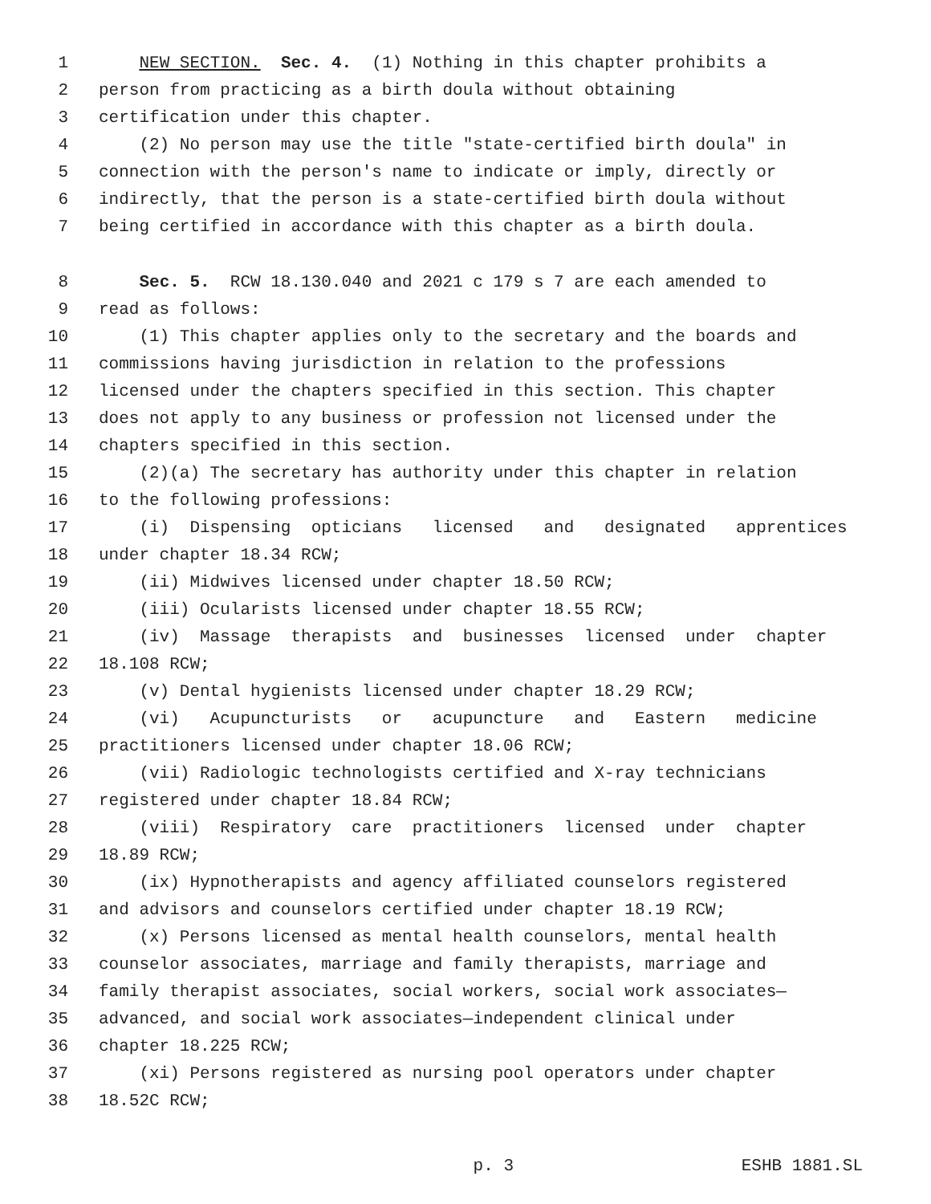1 NEW SECTION. Sec. 4. (1) Nothing in this chapter prohibits a
2 person from practicing as a birth doula without obtaining
3 certification under this chapter.
4 (2) No person may use the title "state-certified birth doula" in
5 connection with the person's name to indicate or imply, directly or
6 indirectly, that the person is a state-certified birth doula without
7 being certified in accordance with this chapter as a birth doula.
8 Sec. 5. RCW 18.130.040 and 2021 c 179 s 7 are each amended to
9 read as follows:
10 (1) This chapter applies only to the secretary and the boards and
11 commissions having jurisdiction in relation to the professions
12 licensed under the chapters specified in this section. This chapter
13 does not apply to any business or profession not licensed under the
14 chapters specified in this section.
15 (2)(a) The secretary has authority under this chapter in relation
16 to the following professions:
17 (i) Dispensing opticians licensed and designated apprentices
18 under chapter 18.34 RCW;
19 (ii) Midwives licensed under chapter 18.50 RCW;
20 (iii) Ocularists licensed under chapter 18.55 RCW;
21 (iv) Massage therapists and businesses licensed under chapter
22 18.108 RCW;
23 (v) Dental hygienists licensed under chapter 18.29 RCW;
24 (vi) Acupuncturists or acupuncture and Eastern medicine
25 practitioners licensed under chapter 18.06 RCW;
26 (vii) Radiologic technologists certified and X-ray technicians
27 registered under chapter 18.84 RCW;
28 (viii) Respiratory care practitioners licensed under chapter
29 18.89 RCW;
30 (ix) Hypnotherapists and agency affiliated counselors registered
31 and advisors and counselors certified under chapter 18.19 RCW;
32 (x) Persons licensed as mental health counselors, mental health
33 counselor associates, marriage and family therapists, marriage and
34 family therapist associates, social workers, social work associates—
35 advanced, and social work associates—independent clinical under
36 chapter 18.225 RCW;
37 (xi) Persons registered as nursing pool operators under chapter
38 18.52C RCW;
p. 3 ESHB 1881.SL